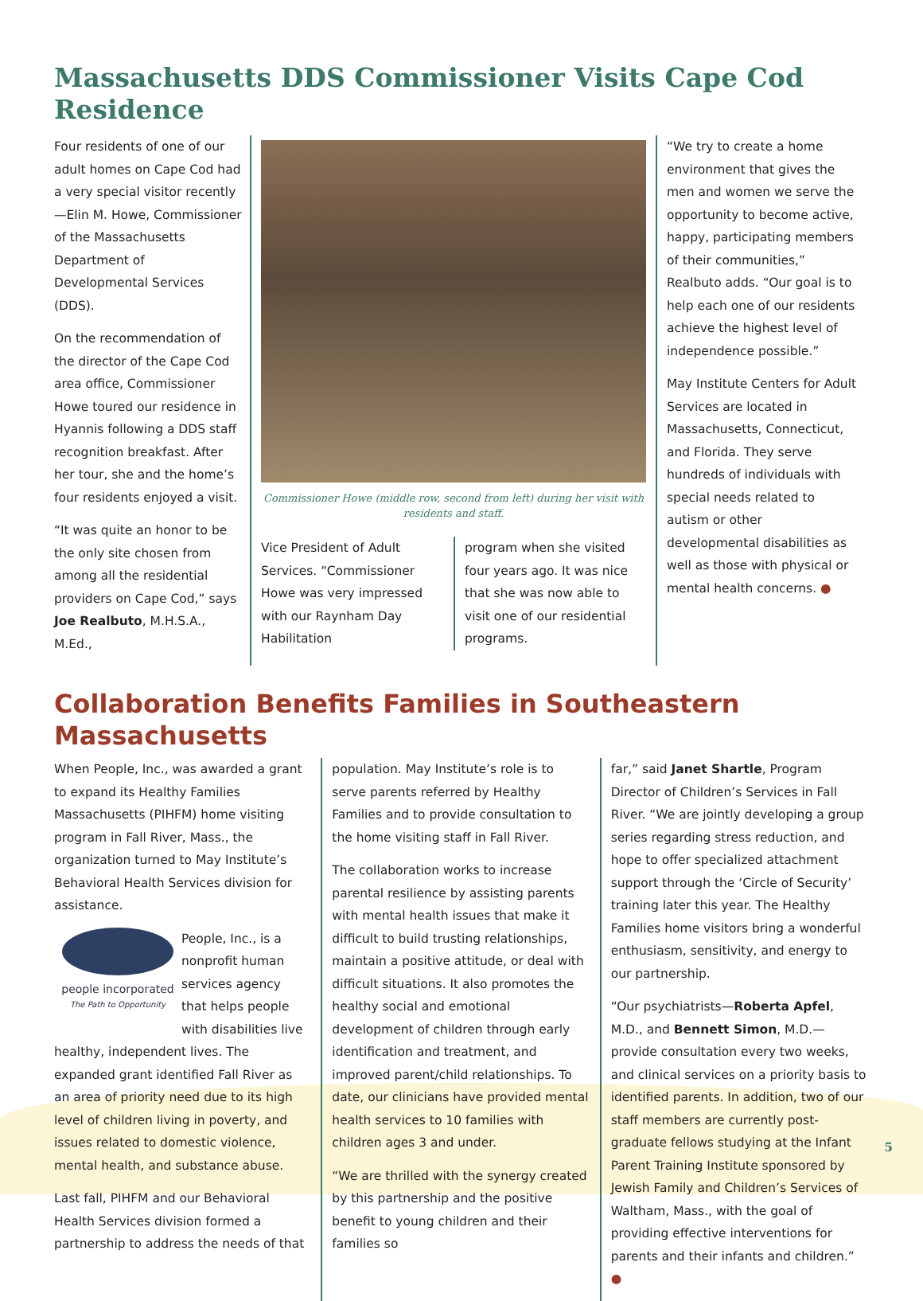Massachusetts DDS Commissioner Visits Cape Cod Residence
Four residents of one of our adult homes on Cape Cod had a very special visitor recently—Elin M. Howe, Commissioner of the Massachusetts Department of Developmental Services (DDS).
On the recommendation of the director of the Cape Cod area office, Commissioner Howe toured our residence in Hyannis following a DDS staff recognition breakfast. After her tour, she and the home’s four residents enjoyed a visit.
“It was quite an honor to be the only site chosen from among all the residential providers on Cape Cod,” says Joe Realbuto, M.H.S.A., M.Ed.,
Commissioner Howe (middle row, second from left) during her visit with residents and staff.
Vice President of Adult Services. “Commissioner Howe was very impressed with our Raynham Day Habilitation
program when she visited four years ago. It was nice that she was now able to visit one of our residential programs.
“We try to create a home environment that gives the men and women we serve the opportunity to become active, happy, participating members of their communities,” Realbuto adds. “Our goal is to help each one of our residents achieve the highest level of independence possible.”
May Institute Centers for Adult Services are located in Massachusetts, Connecticut, and Florida. They serve hundreds of individuals with special needs related to autism or other developmental disabilities as well as those with physical or mental health concerns. ●
Collaboration Benefits Families in Southeastern Massachusetts
When People, Inc., was awarded a grant to expand its Healthy Families Massachusetts (PIHFM) home visiting program in Fall River, Mass., the organization turned to May Institute’s Behavioral Health Services division for assistance.
people incorporated
The Path to Opportunity
People, Inc., is a nonprofit human services agency that helps people with disabilities live healthy, independent lives. The expanded grant identified Fall River as an area of priority need due to its high level of children living in poverty, and issues related to domestic violence, mental health, and substance abuse.
Last fall, PIHFM and our Behavioral Health Services division formed a partnership to address the needs of that
population. May Institute’s role is to serve parents referred by Healthy Families and to provide consultation to the home visiting staff in Fall River.
The collaboration works to increase parental resilience by assisting parents with mental health issues that make it difficult to build trusting relationships, maintain a positive attitude, or deal with difficult situations. It also promotes the healthy social and emotional development of children through early identification and treatment, and improved parent/child relationships. To date, our clinicians have provided mental health services to 10 families with children ages 3 and under.
“We are thrilled with the synergy created by this partnership and the positive benefit to young children and their families so
far,” said Janet Shartle, Program Director of Children’s Services in Fall River. “We are jointly developing a group series regarding stress reduction, and hope to offer specialized attachment support through the ‘Circle of Security’ training later this year. The Healthy Families home visitors bring a wonderful enthusiasm, sensitivity, and energy to our partnership.
“Our psychiatrists—Roberta Apfel, M.D., and Bennett Simon, M.D.—provide consultation every two weeks, and clinical services on a priority basis to identified parents. In addition, two of our staff members are currently post-graduate fellows studying at the Infant Parent Training Institute sponsored by Jewish Family and Children’s Services of Waltham, Mass., with the goal of providing effective interventions for parents and their infants and children.” ●
5